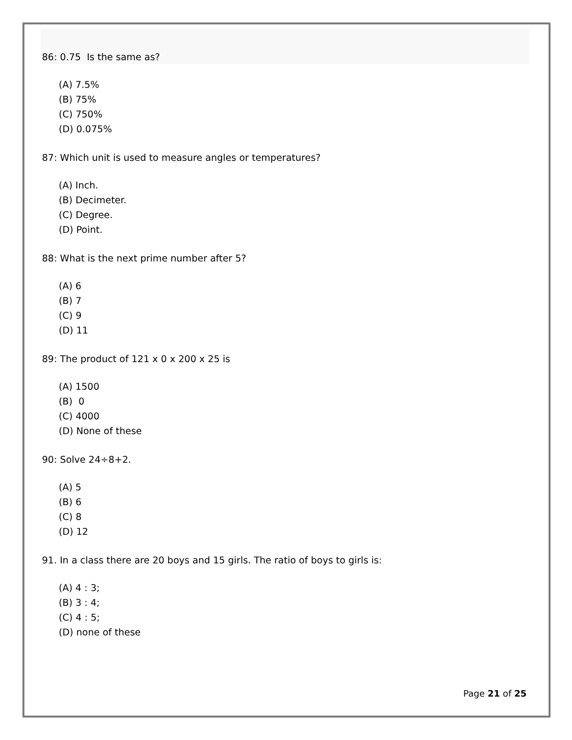86: 0.75 Is the same as?
(A) 7.5%
(B) 75%
(C) 750%
(D) 0.075%
87: Which unit is used to measure angles or temperatures?
(A) Inch.
(B) Decimeter.
(C) Degree.
(D) Point.
88: What is the next prime number after 5?
(A) 6
(B) 7
(C) 9
(D) 11
89: The product of 121 x 0 x 200 x 25 is
(A) 1500
(B) 0
(C) 4000
(D) None of these
90: Solve 24÷8+2.
(A) 5
(B) 6
(C) 8
(D) 12
91. In a class there are 20 boys and 15 girls. The ratio of boys to girls is:
(A) 4 : 3;
(B) 3 : 4;
(C) 4 : 5;
(D) none of these
Page 21 of 25